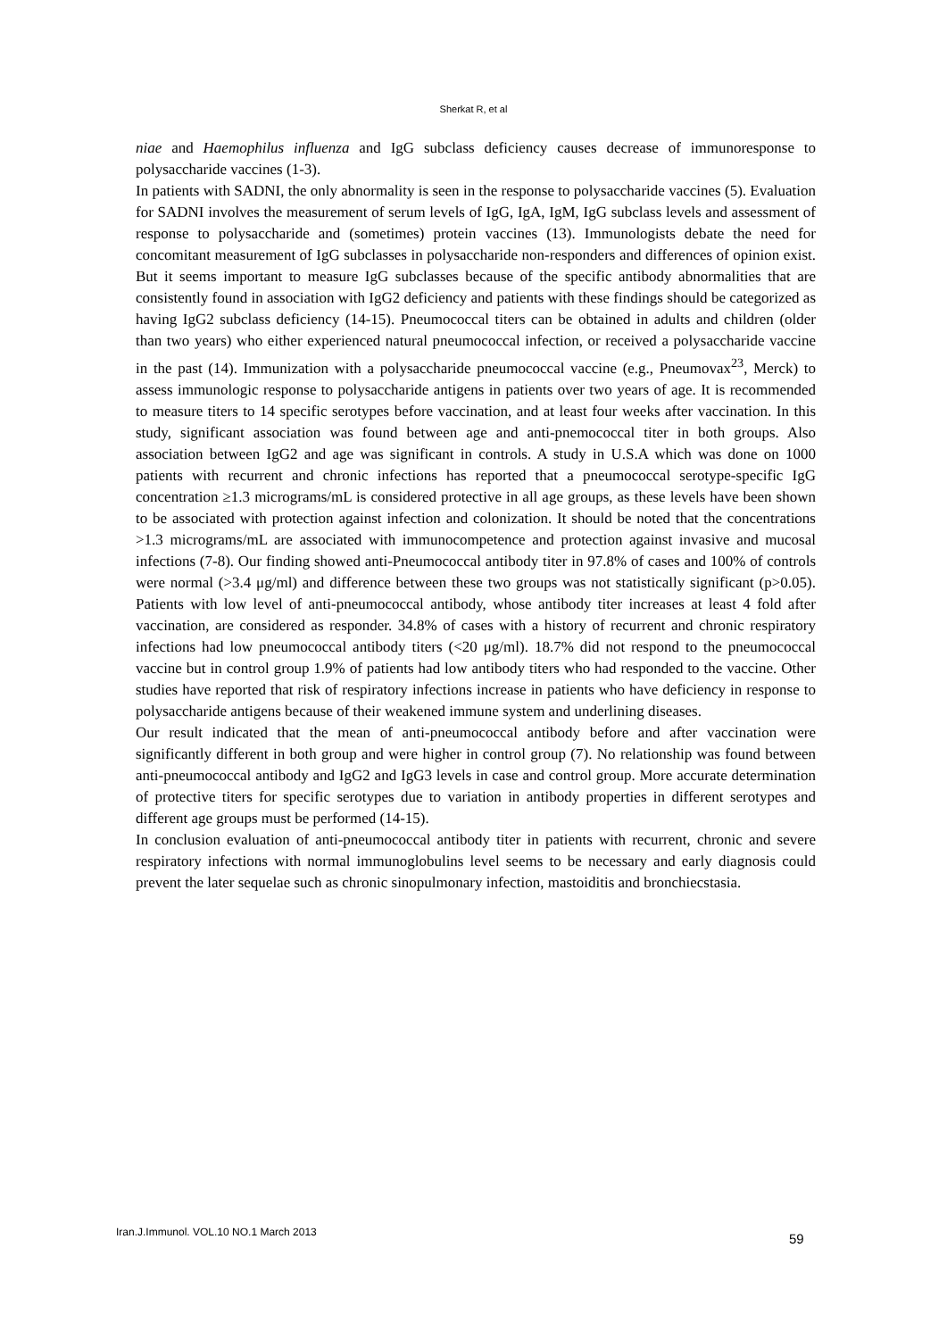Sherkat R, et al
niae and Haemophilus influenza and IgG subclass deficiency causes decrease of immunoresponse to polysaccharide vaccines (1-3).
In patients with SADNI, the only abnormality is seen in the response to polysaccharide vaccines (5). Evaluation for SADNI involves the measurement of serum levels of IgG, IgA, IgM, IgG subclass levels and assessment of response to polysaccharide and (sometimes) protein vaccines (13). Immunologists debate the need for concomitant measurement of IgG subclasses in polysaccharide non-responders and differences of opinion exist. But it seems important to measure IgG subclasses because of the specific antibody abnormalities that are consistently found in association with IgG2 deficiency and patients with these findings should be categorized as having IgG2 subclass deficiency (14-15). Pneumococcal titers can be obtained in adults and children (older than two years) who either experienced natural pneumococcal infection, or received a polysaccharide vaccine in the past (14). Immunization with a polysaccharide pneumococcal vaccine (e.g., Pneumovax<sup>23</sup>, Merck) to assess immunologic response to polysaccharide antigens in patients over two years of age. It is recommended to measure titers to 14 specific serotypes before vaccination, and at least four weeks after vaccination. In this study, significant association was found between age and anti-pnemococcal titer in both groups. Also association between IgG2 and age was significant in controls. A study in U.S.A which was done on 1000 patients with recurrent and chronic infections has reported that a pneumococcal serotype-specific IgG concentration ≥1.3 micrograms/mL is considered protective in all age groups, as these levels have been shown to be associated with protection against infection and colonization. It should be noted that the concentrations >1.3 micrograms/mL are associated with immunocompetence and protection against invasive and mucosal infections (7-8). Our finding showed anti-Pneumococcal antibody titer in 97.8% of cases and 100% of controls were normal (>3.4 μg/ml) and difference between these two groups was not statistically significant (p>0.05). Patients with low level of anti-pneumococcal antibody, whose antibody titer increases at least 4 fold after vaccination, are considered as responder. 34.8% of cases with a history of recurrent and chronic respiratory infections had low pneumococcal antibody titers (<20 μg/ml). 18.7% did not respond to the pneumococcal vaccine but in control group 1.9% of patients had low antibody titers who had responded to the vaccine. Other studies have reported that risk of respiratory infections increase in patients who have deficiency in response to polysaccharide antigens because of their weakened immune system and underlining diseases.
Our result indicated that the mean of anti-pneumococcal antibody before and after vaccination were significantly different in both group and were higher in control group (7). No relationship was found between anti-pneumococcal antibody and IgG2 and IgG3 levels in case and control group. More accurate determination of protective titers for specific serotypes due to variation in antibody properties in different serotypes and different age groups must be performed (14-15).
In conclusion evaluation of anti-pneumococcal antibody titer in patients with recurrent, chronic and severe respiratory infections with normal immunoglobulins level seems to be necessary and early diagnosis could prevent the later sequelae such as chronic sinopulmonary infection, mastoiditis and bronchiecstasia.
Iran.J.Immunol. VOL.10 NO.1 March 2013
59